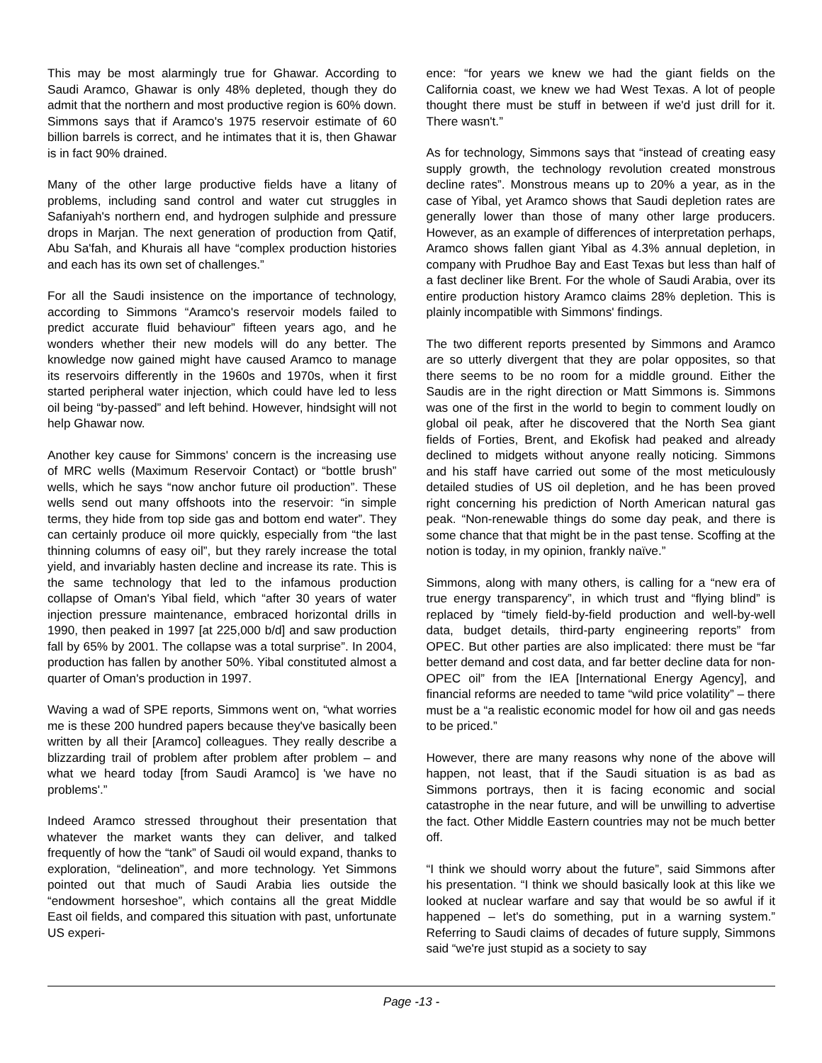This may be most alarmingly true for Ghawar. According to Saudi Aramco, Ghawar is only 48% depleted, though they do admit that the northern and most productive region is 60% down. Simmons says that if Aramco's 1975 reservoir estimate of 60 billion barrels is correct, and he intimates that it is, then Ghawar is in fact 90% drained.
Many of the other large productive fields have a litany of problems, including sand control and water cut struggles in Safaniyah's northern end, and hydrogen sulphide and pressure drops in Marjan. The next generation of production from Qatif, Abu Sa'fah, and Khurais all have “complex production histories and each has its own set of challenges.”
For all the Saudi insistence on the importance of technology, according to Simmons “Aramco's reservoir models failed to predict accurate fluid behaviour” fifteen years ago, and he wonders whether their new models will do any better. The knowledge now gained might have caused Aramco to manage its reservoirs differently in the 1960s and 1970s, when it first started peripheral water injection, which could have led to less oil being “by-passed” and left behind. However, hindsight will not help Ghawar now.
Another key cause for Simmons' concern is the increasing use of MRC wells (Maximum Reservoir Contact) or “bottle brush” wells, which he says “now anchor future oil production”. These wells send out many offshoots into the reservoir: “in simple terms, they hide from top side gas and bottom end water”. They can certainly produce oil more quickly, especially from “the last thinning columns of easy oil”, but they rarely increase the total yield, and invariably hasten decline and increase its rate. This is the same technology that led to the infamous production collapse of Oman's Yibal field, which “after 30 years of water injection pressure maintenance, embraced horizontal drills in 1990, then peaked in 1997 [at 225,000 b/d] and saw production fall by 65% by 2001. The collapse was a total surprise”. In 2004, production has fallen by another 50%. Yibal constituted almost a quarter of Oman's production in 1997.
Waving a wad of SPE reports, Simmons went on, “what worries me is these 200 hundred papers because they've basically been written by all their [Aramco] colleagues. They really describe a blizzarding trail of problem after problem after problem – and what we heard today [from Saudi Aramco] is 'we have no problems'.”
Indeed Aramco stressed throughout their presentation that whatever the market wants they can deliver, and talked frequently of how the “tank” of Saudi oil would expand, thanks to exploration, “delineation”, and more technology. Yet Simmons pointed out that much of Saudi Arabia lies outside the “endowment horseshoe”, which contains all the great Middle East oil fields, and compared this situation with past, unfortunate US experi-
ence: “for years we knew we had the giant fields on the California coast, we knew we had West Texas. A lot of people thought there must be stuff in between if we'd just drill for it. There wasn't.”
As for technology, Simmons says that “instead of creating easy supply growth, the technology revolution created monstrous decline rates”. Monstrous means up to 20% a year, as in the case of Yibal, yet Aramco shows that Saudi depletion rates are generally lower than those of many other large producers. However, as an example of differences of interpretation perhaps, Aramco shows fallen giant Yibal as 4.3% annual depletion, in company with Prudhoe Bay and East Texas but less than half of a fast decliner like Brent. For the whole of Saudi Arabia, over its entire production history Aramco claims 28% depletion. This is plainly incompatible with Simmons' findings.
The two different reports presented by Simmons and Aramco are so utterly divergent that they are polar opposites, so that there seems to be no room for a middle ground. Either the Saudis are in the right direction or Matt Simmons is. Simmons was one of the first in the world to begin to comment loudly on global oil peak, after he discovered that the North Sea giant fields of Forties, Brent, and Ekofisk had peaked and already declined to midgets without anyone really noticing. Simmons and his staff have carried out some of the most meticulously detailed studies of US oil depletion, and he has been proved right concerning his prediction of North American natural gas peak. “Non-renewable things do some day peak, and there is some chance that that might be in the past tense. Scoffing at the notion is today, in my opinion, frankly naïve.”
Simmons, along with many others, is calling for a “new era of true energy transparency”, in which trust and “flying blind” is replaced by “timely field-by-field production and well-by-well data, budget details, third-party engineering reports” from OPEC. But other parties are also implicated: there must be “far better demand and cost data, and far better decline data for non-OPEC oil” from the IEA [International Energy Agency], and financial reforms are needed to tame “wild price volatility” – there must be a “a realistic economic model for how oil and gas needs to be priced.”
However, there are many reasons why none of the above will happen, not least, that if the Saudi situation is as bad as Simmons portrays, then it is facing economic and social catastrophe in the near future, and will be unwilling to advertise the fact. Other Middle Eastern countries may not be much better off.
“I think we should worry about the future”, said Simmons after his presentation. “I think we should basically look at this like we looked at nuclear warfare and say that would be so awful if it happened – let's do something, put in a warning system.” Referring to Saudi claims of decades of future supply, Simmons said “we're just stupid as a society to say
Page -13 -